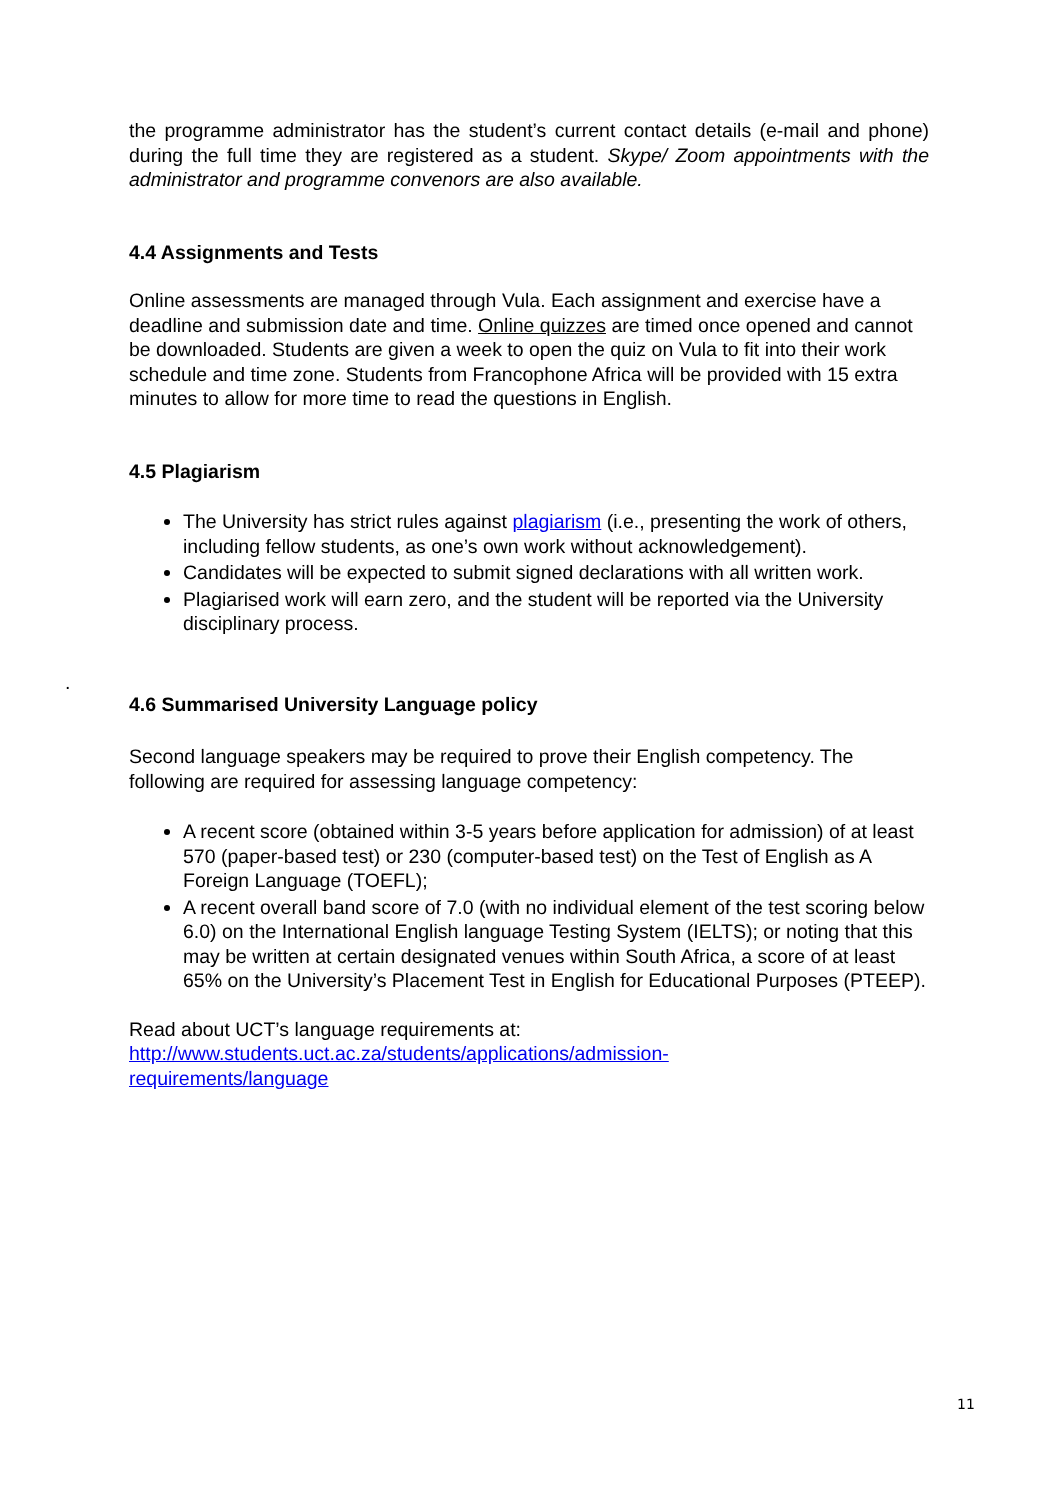the programme administrator has the student’s current contact details (e-mail and phone) during the full time they are registered as a student. Skype/ Zoom appointments with the administrator and programme convenors are also available.
4.4 Assignments and Tests
Online assessments are managed through Vula. Each assignment and exercise have a deadline and submission date and time. Online quizzes are timed once opened and cannot be downloaded. Students are given a week to open the quiz on Vula to fit into their work schedule and time zone. Students from Francophone Africa will be provided with 15 extra minutes to allow for more time to read the questions in English.
4.5 Plagiarism
The University has strict rules against plagiarism (i.e., presenting the work of others, including fellow students, as one’s own work without acknowledgement).
Candidates will be expected to submit signed declarations with all written work.
Plagiarised work will earn zero, and the student will be reported via the University disciplinary process.
4.6 Summarised University Language policy
Second language speakers may be required to prove their English competency. The following are required for assessing language competency:
A recent score (obtained within 3-5 years before application for admission) of at least 570 (paper-based test) or 230 (computer-based test) on the Test of English as A Foreign Language (TOEFL);
A recent overall band score of 7.0 (with no individual element of the test scoring below 6.0) on the International English language Testing System (IELTS); or noting that this may be written at certain designated venues within South Africa, a score of at least 65% on the University’s Placement Test in English for Educational Purposes (PTEEP).
Read about UCT’s language requirements at:
http://www.students.uct.ac.za/students/applications/admission-
requirements/language
.
11